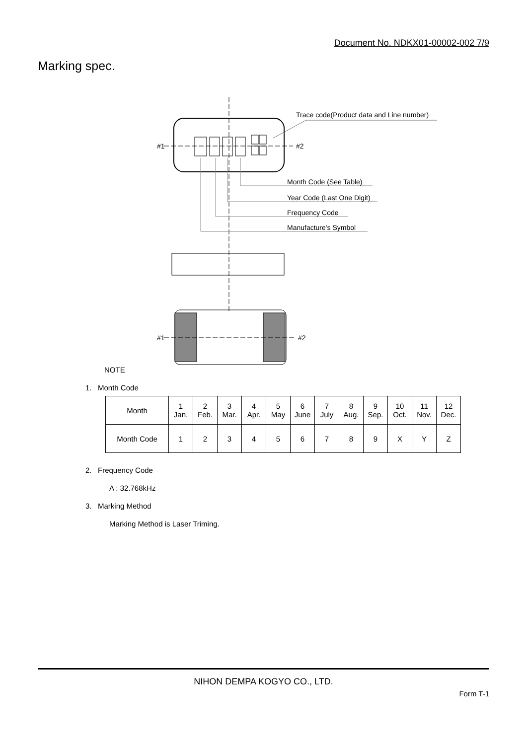Document No. NDKX01-00002-002 7/9
Marking spec.
Trace code(Product data and Line number)
#1
#2
Month Code (See Table)
Year Code (Last One Digit)
Frequency Code
Manufacture's Symbol
#1
#2
NOTE
1. Month Code
| Month | 1 Jan. | 2 Feb. | 3 Mar. | 4 Apr. | 5 May | 6 June | 7 July | 8 Aug. | 9 Sep. | 10 Oct. | 11 Nov. | 12 Dec. |
| Month Code | 1 | 2 | 3 | 4 | 5 | 6 | 7 | 8 | 9 | X | Y | Z |
2. Frequency Code
A : 32.768kHz
3. Marking Method
Marking Method is Laser Triming.
NIHON DEMPA KOGYO CO., LTD.
Form T-1